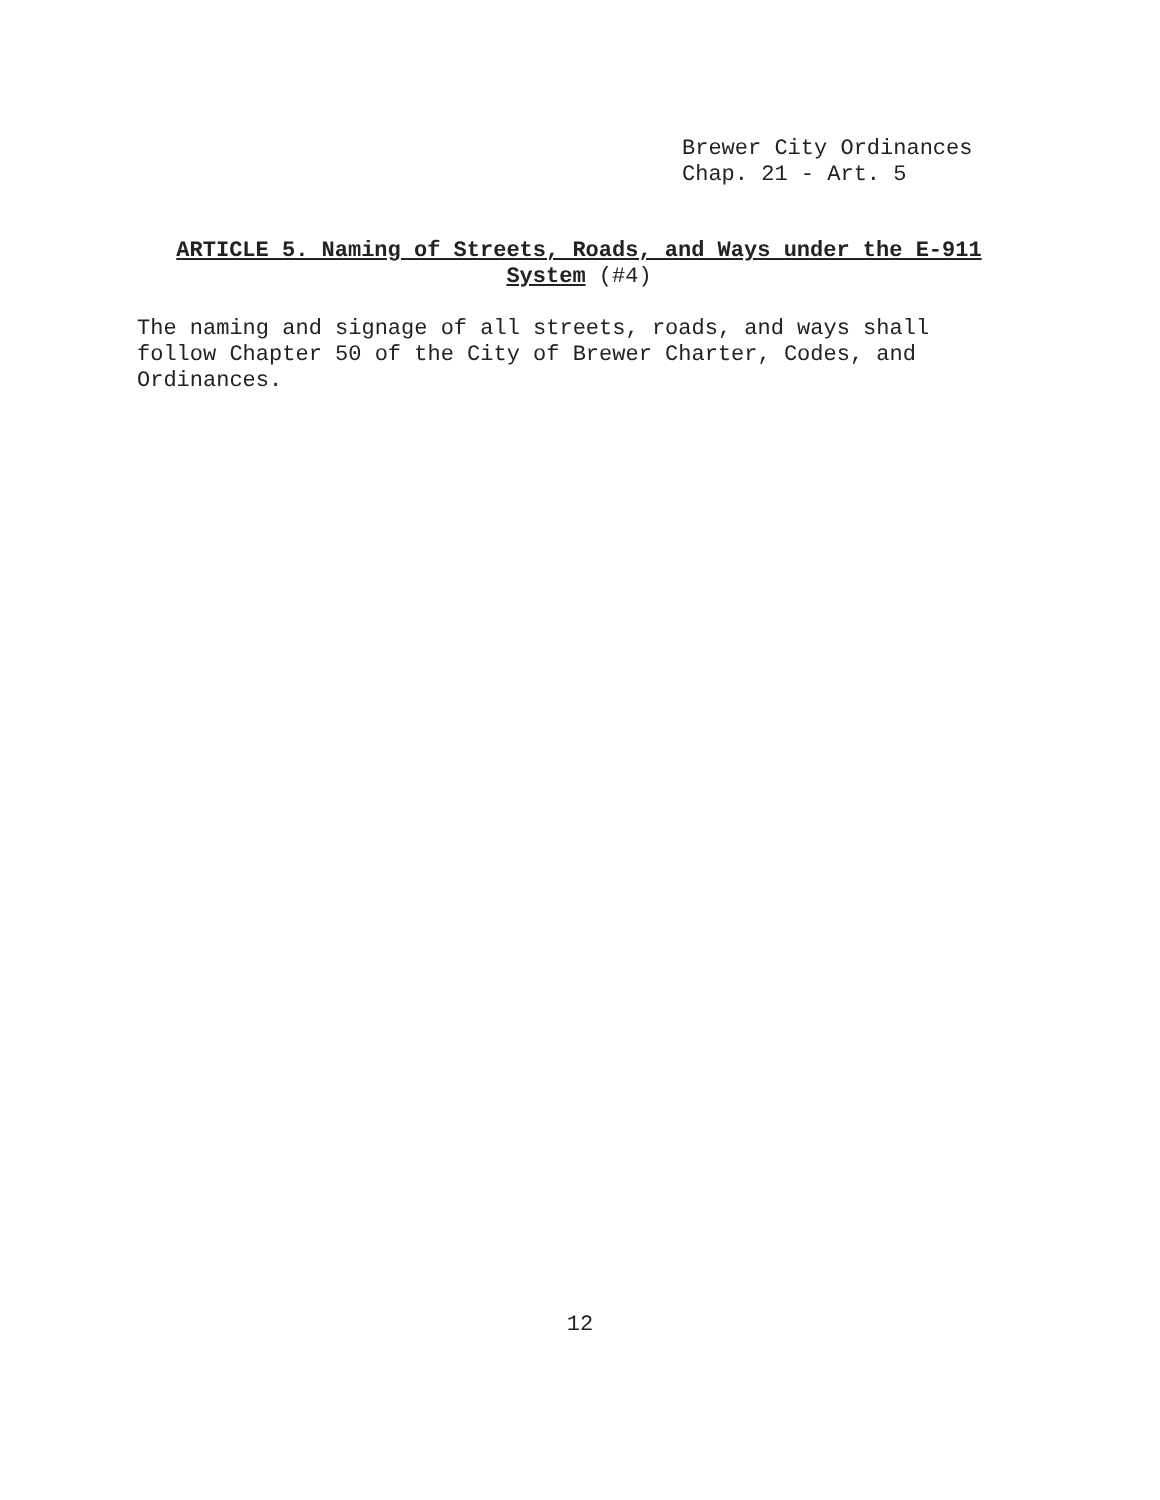Brewer City Ordinances
Chap. 21 - Art. 5
ARTICLE 5. Naming of Streets, Roads, and Ways under the E-911 System (#4)
The naming and signage of all streets, roads, and ways shall follow Chapter 50 of the City of Brewer Charter, Codes, and Ordinances.
12